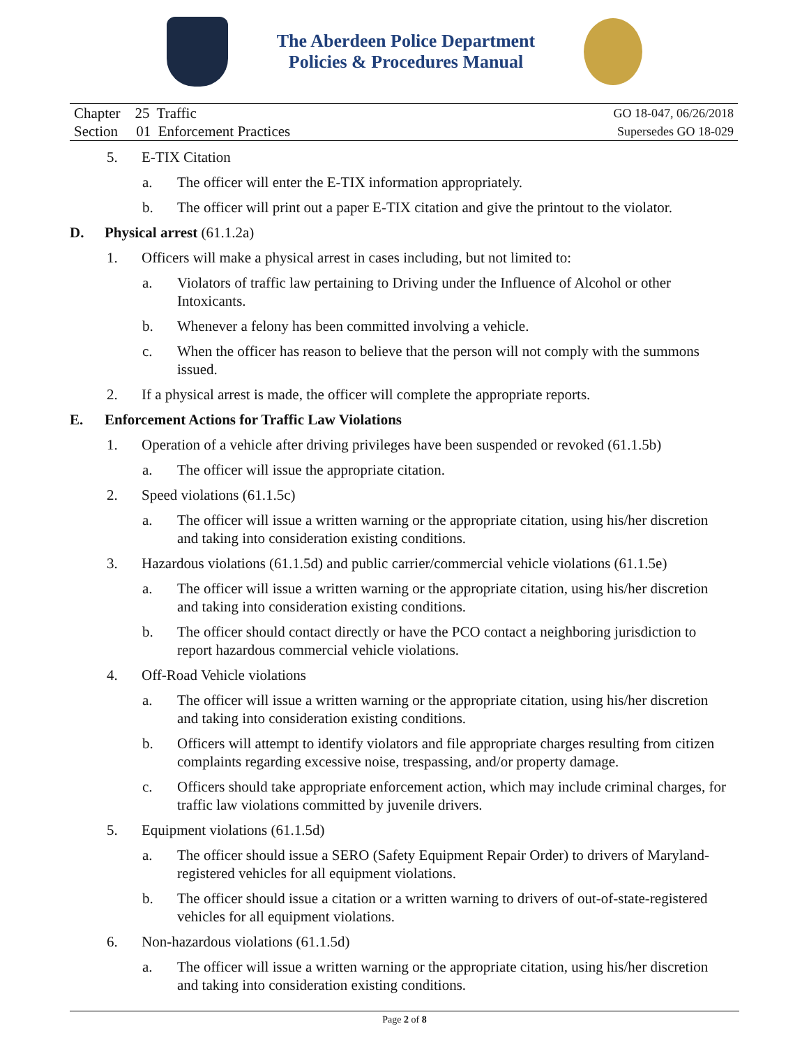The Aberdeen Police Department
Policies & Procedures Manual
| Chapter 25 Traffic | GO 18-047, 06/26/2018 |
| Section 01 Enforcement Practices | Supersedes GO 18-029 |
5. E-TIX Citation
a. The officer will enter the E-TIX information appropriately.
b. The officer will print out a paper E-TIX citation and give the printout to the violator.
D. Physical arrest (61.1.2a)
1. Officers will make a physical arrest in cases including, but not limited to:
a. Violators of traffic law pertaining to Driving under the Influence of Alcohol or other Intoxicants.
b. Whenever a felony has been committed involving a vehicle.
c. When the officer has reason to believe that the person will not comply with the summons issued.
2. If a physical arrest is made, the officer will complete the appropriate reports.
E. Enforcement Actions for Traffic Law Violations
1. Operation of a vehicle after driving privileges have been suspended or revoked (61.1.5b)
a. The officer will issue the appropriate citation.
2. Speed violations (61.1.5c)
a. The officer will issue a written warning or the appropriate citation, using his/her discretion and taking into consideration existing conditions.
3. Hazardous violations (61.1.5d) and public carrier/commercial vehicle violations (61.1.5e)
a. The officer will issue a written warning or the appropriate citation, using his/her discretion and taking into consideration existing conditions.
b. The officer should contact directly or have the PCO contact a neighboring jurisdiction to report hazardous commercial vehicle violations.
4. Off-Road Vehicle violations
a. The officer will issue a written warning or the appropriate citation, using his/her discretion and taking into consideration existing conditions.
b. Officers will attempt to identify violators and file appropriate charges resulting from citizen complaints regarding excessive noise, trespassing, and/or property damage.
c. Officers should take appropriate enforcement action, which may include criminal charges, for traffic law violations committed by juvenile drivers.
5. Equipment violations (61.1.5d)
a. The officer should issue a SERO (Safety Equipment Repair Order) to drivers of Maryland-registered vehicles for all equipment violations.
b. The officer should issue a citation or a written warning to drivers of out-of-state-registered vehicles for all equipment violations.
6. Non-hazardous violations (61.1.5d)
a. The officer will issue a written warning or the appropriate citation, using his/her discretion and taking into consideration existing conditions.
Page 2 of 8